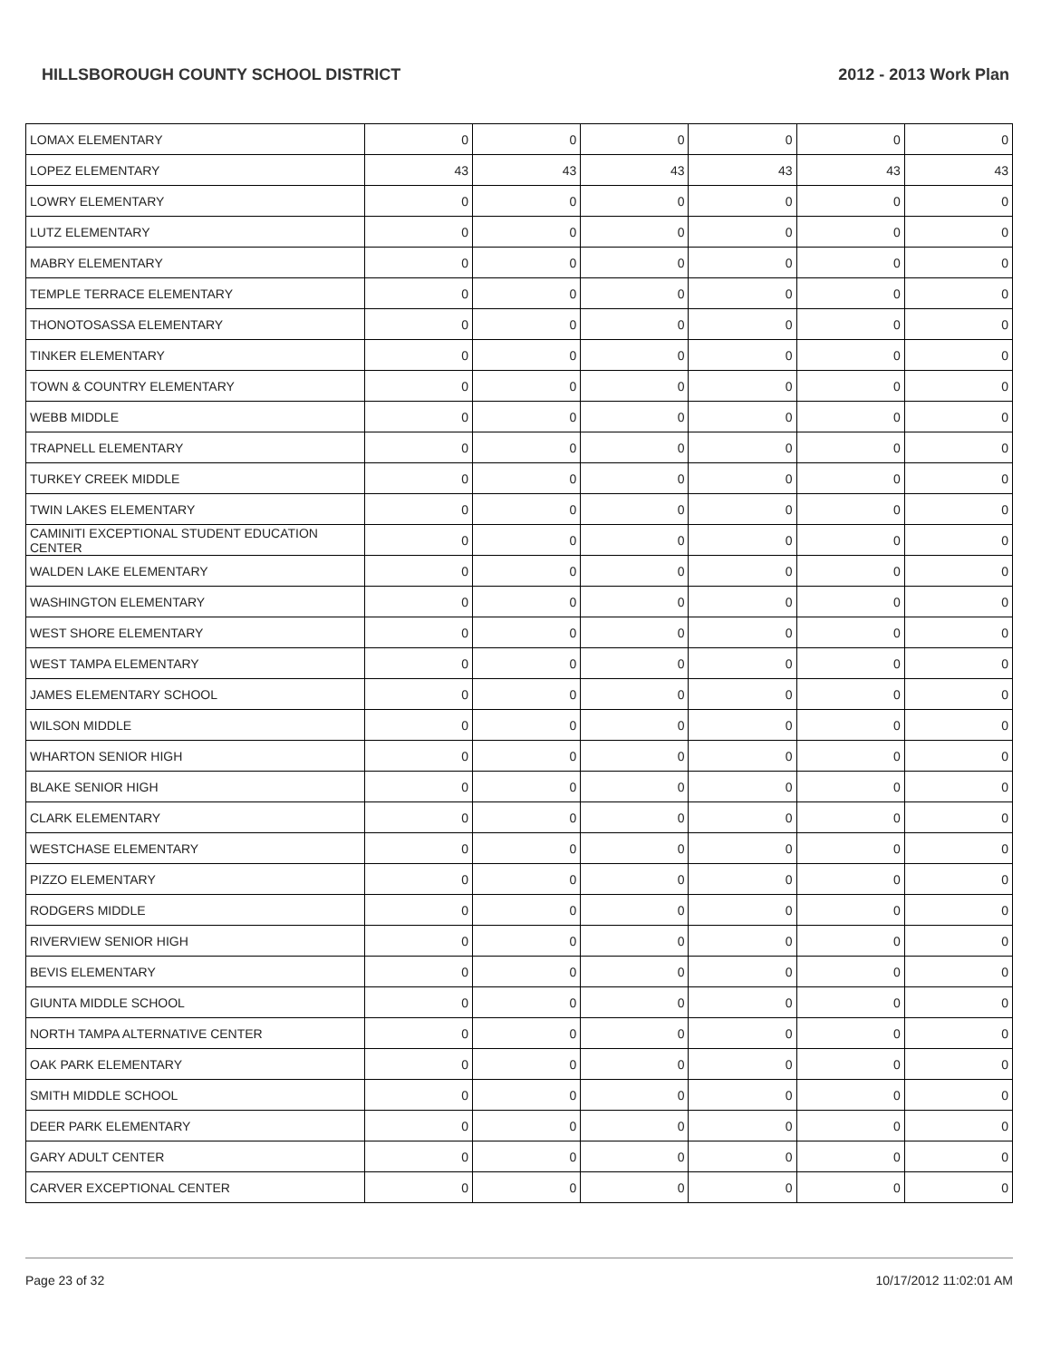HILLSBOROUGH COUNTY SCHOOL DISTRICT 2012 - 2013 Work Plan
| LOMAX ELEMENTARY | 0 | 0 | 0 | 0 | 0 | 0 |
| LOPEZ ELEMENTARY | 43 | 43 | 43 | 43 | 43 | 43 |
| LOWRY ELEMENTARY | 0 | 0 | 0 | 0 | 0 | 0 |
| LUTZ ELEMENTARY | 0 | 0 | 0 | 0 | 0 | 0 |
| MABRY ELEMENTARY | 0 | 0 | 0 | 0 | 0 | 0 |
| TEMPLE TERRACE ELEMENTARY | 0 | 0 | 0 | 0 | 0 | 0 |
| THONOTOSASSA ELEMENTARY | 0 | 0 | 0 | 0 | 0 | 0 |
| TINKER ELEMENTARY | 0 | 0 | 0 | 0 | 0 | 0 |
| TOWN & COUNTRY ELEMENTARY | 0 | 0 | 0 | 0 | 0 | 0 |
| WEBB MIDDLE | 0 | 0 | 0 | 0 | 0 | 0 |
| TRAPNELL ELEMENTARY | 0 | 0 | 0 | 0 | 0 | 0 |
| TURKEY CREEK MIDDLE | 0 | 0 | 0 | 0 | 0 | 0 |
| TWIN LAKES ELEMENTARY | 0 | 0 | 0 | 0 | 0 | 0 |
| CAMINITI EXCEPTIONAL STUDENT EDUCATION CENTER | 0 | 0 | 0 | 0 | 0 | 0 |
| WALDEN LAKE ELEMENTARY | 0 | 0 | 0 | 0 | 0 | 0 |
| WASHINGTON ELEMENTARY | 0 | 0 | 0 | 0 | 0 | 0 |
| WEST SHORE ELEMENTARY | 0 | 0 | 0 | 0 | 0 | 0 |
| WEST TAMPA ELEMENTARY | 0 | 0 | 0 | 0 | 0 | 0 |
| JAMES ELEMENTARY SCHOOL | 0 | 0 | 0 | 0 | 0 | 0 |
| WILSON MIDDLE | 0 | 0 | 0 | 0 | 0 | 0 |
| WHARTON SENIOR HIGH | 0 | 0 | 0 | 0 | 0 | 0 |
| BLAKE SENIOR HIGH | 0 | 0 | 0 | 0 | 0 | 0 |
| CLARK ELEMENTARY | 0 | 0 | 0 | 0 | 0 | 0 |
| WESTCHASE ELEMENTARY | 0 | 0 | 0 | 0 | 0 | 0 |
| PIZZO ELEMENTARY | 0 | 0 | 0 | 0 | 0 | 0 |
| RODGERS MIDDLE | 0 | 0 | 0 | 0 | 0 | 0 |
| RIVERVIEW SENIOR HIGH | 0 | 0 | 0 | 0 | 0 | 0 |
| BEVIS ELEMENTARY | 0 | 0 | 0 | 0 | 0 | 0 |
| GIUNTA MIDDLE SCHOOL | 0 | 0 | 0 | 0 | 0 | 0 |
| NORTH TAMPA ALTERNATIVE CENTER | 0 | 0 | 0 | 0 | 0 | 0 |
| OAK PARK ELEMENTARY | 0 | 0 | 0 | 0 | 0 | 0 |
| SMITH MIDDLE SCHOOL | 0 | 0 | 0 | 0 | 0 | 0 |
| DEER PARK ELEMENTARY | 0 | 0 | 0 | 0 | 0 | 0 |
| GARY ADULT CENTER | 0 | 0 | 0 | 0 | 0 | 0 |
| CARVER EXCEPTIONAL CENTER | 0 | 0 | 0 | 0 | 0 | 0 |
Page 23 of 32 10/17/2012 11:02:01 AM